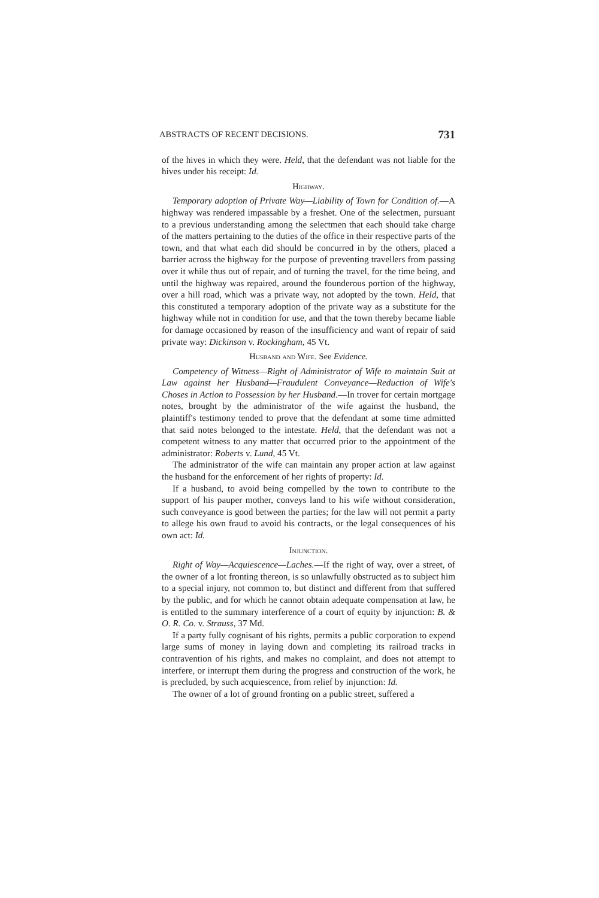ABSTRACTS OF RECENT DECISIONS. 731
of the hives in which they were. Held, that the defendant was not liable for the hives under his receipt: Id.
Highway.
Temporary adoption of Private Way—Liability of Town for Condition of.—A highway was rendered impassable by a freshet. One of the selectmen, pursuant to a previous understanding among the selectmen that each should take charge of the matters pertaining to the duties of the office in their respective parts of the town, and that what each did should be concurred in by the others, placed a barrier across the highway for the purpose of preventing travellers from passing over it while thus out of repair, and of turning the travel, for the time being, and until the highway was repaired, around the founderous portion of the highway, over a hill road, which was a private way, not adopted by the town. Held, that this constituted a temporary adoption of the private way as a substitute for the highway while not in condition for use, and that the town thereby became liable for damage occasioned by reason of the insufficiency and want of repair of said private way: Dickinson v. Rockingham, 45 Vt.
Husband and Wife. See Evidence.
Competency of Witness—Right of Administrator of Wife to maintain Suit at Law against her Husband—Fraudulent Conveyance—Reduction of Wife's Choses in Action to Possession by her Husband.—In trover for certain mortgage notes, brought by the administrator of the wife against the husband, the plaintiff's testimony tended to prove that the defendant at some time admitted that said notes belonged to the intestate. Held, that the defendant was not a competent witness to any matter that occurred prior to the appointment of the administrator: Roberts v. Lund, 45 Vt.
The administrator of the wife can maintain any proper action at law against the husband for the enforcement of her rights of property: Id.
If a husband, to avoid being compelled by the town to contribute to the support of his pauper mother, conveys land to his wife without consideration, such conveyance is good between the parties; for the law will not permit a party to allege his own fraud to avoid his contracts, or the legal consequences of his own act: Id.
Injunction.
Right of Way—Acquiescence—Laches.—If the right of way, over a street, of the owner of a lot fronting thereon, is so unlawfully obstructed as to subject him to a special injury, not common to, but distinct and different from that suffered by the public, and for which he cannot obtain adequate compensation at law, he is entitled to the summary interference of a court of equity by injunction: B. & O. R. Co. v. Strauss, 37 Md.
If a party fully cognisant of his rights, permits a public corporation to expend large sums of money in laying down and completing its railroad tracks in contravention of his rights, and makes no complaint, and does not attempt to interfere, or interrupt them during the progress and construction of the work, he is precluded, by such acquiescence, from relief by injunction: Id.
The owner of a lot of ground fronting on a public street, suffered a